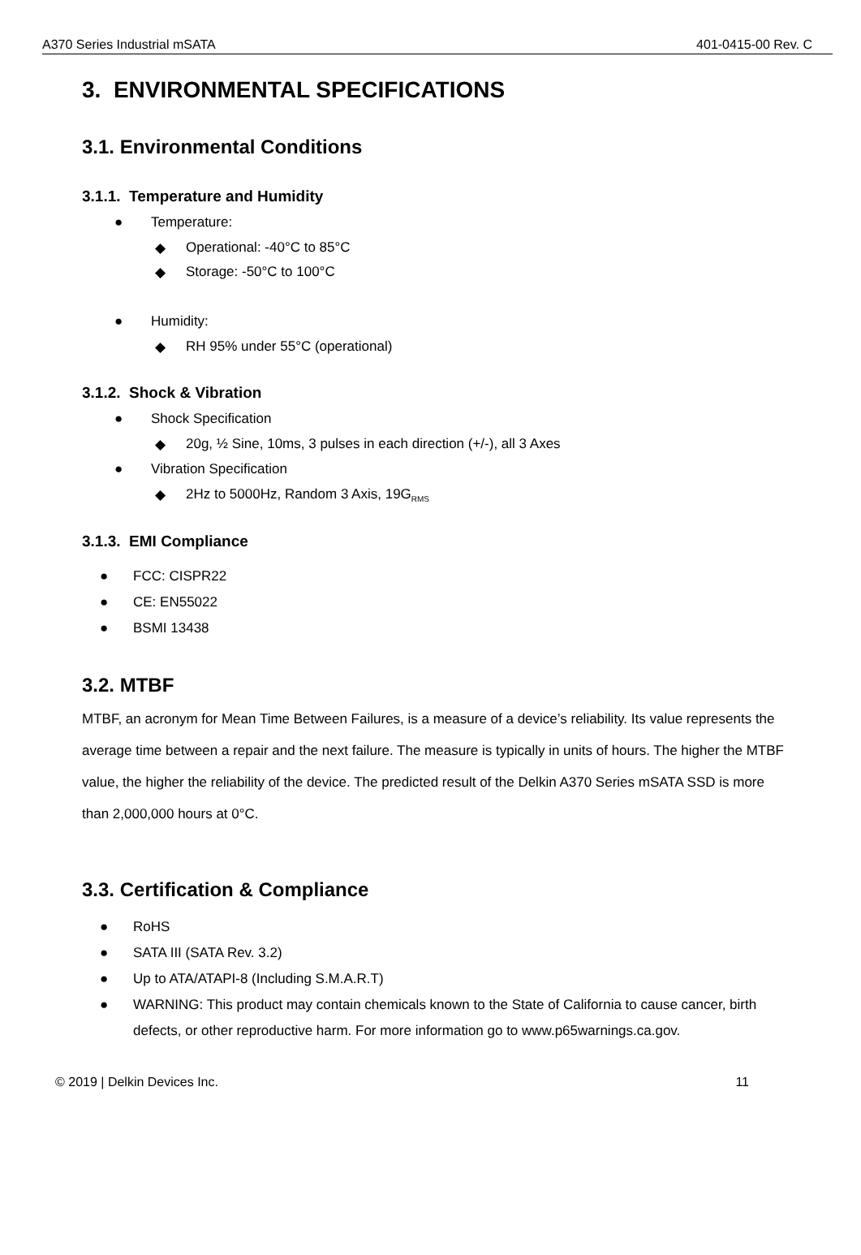A370 Series Industrial mSATA 401-0415-00 Rev. C
3. ENVIRONMENTAL SPECIFICATIONS
3.1. Environmental Conditions
3.1.1. Temperature and Humidity
● Temperature:
◆ Operational: -40°C to 85°C
◆ Storage: -50°C to 100°C
● Humidity:
◆ RH 95% under 55°C (operational)
3.1.2. Shock & Vibration
● Shock Specification
◆ 20g, ½ Sine, 10ms, 3 pulses in each direction (+/-), all 3 Axes
● Vibration Specification
◆ 2Hz to 5000Hz, Random 3 Axis, 19G<sub>RMS</sub>
3.1.3. EMI Compliance
● FCC: CISPR22
● CE: EN55022
● BSMI 13438
3.2. MTBF
MTBF, an acronym for Mean Time Between Failures, is a measure of a device’s reliability. Its value represents the average time between a repair and the next failure. The measure is typically in units of hours. The higher the MTBF value, the higher the reliability of the device. The predicted result of the Delkin A370 Series mSATA SSD is more than 2,000,000 hours at 0°C.
3.3. Certification & Compliance
● RoHS
● SATA III (SATA Rev. 3.2)
● Up to ATA/ATAPI-8 (Including S.M.A.R.T)
● WARNING: This product may contain chemicals known to the State of California to cause cancer, birth defects, or other reproductive harm. For more information go to www.p65warnings.ca.gov.
© 2019 | Delkin Devices Inc. 11